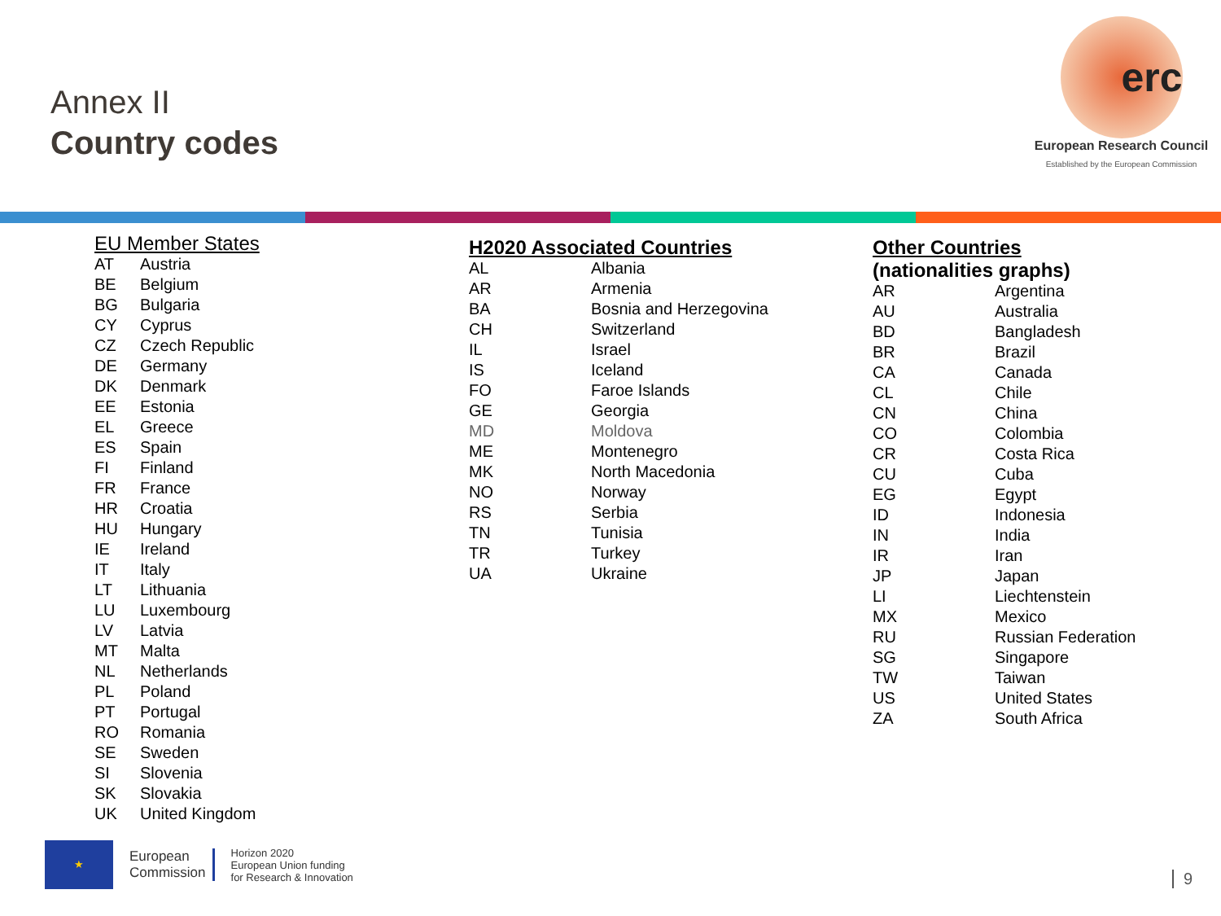Annex II
Country codes
erc
European Research Council
Established by the European Commission
EU Member States
| AT | Austria |
| BE | Belgium |
| BG | Bulgaria |
| CY | Cyprus |
| CZ | Czech Republic |
| DE | Germany |
| DK | Denmark |
| EE | Estonia |
| EL | Greece |
| ES | Spain |
| FI | Finland |
| FR | France |
| HR | Croatia |
| HU | Hungary |
| IE | Ireland |
| IT | Italy |
| LT | Lithuania |
| LU | Luxembourg |
| LV | Latvia |
| MT | Malta |
| NL | Netherlands |
| PL | Poland |
| PT | Portugal |
| RO | Romania |
| SE | Sweden |
| SI | Slovenia |
| SK | Slovakia |
| UK | United Kingdom |
H2020 Associated Countries
| AL | Albania |
| AR | Armenia |
| BA | Bosnia and Herzegovina |
| CH | Switzerland |
| IL | Israel |
| IS | Iceland |
| FO | Faroe Islands |
| GE | Georgia |
| MD | Moldova |
| ME | Montenegro |
| MK | North Macedonia |
| NO | Norway |
| RS | Serbia |
| TN | Tunisia |
| TR | Turkey |
| UA | Ukraine |
Other Countries
(nationalities graphs)
| AR | Argentina |
| AU | Australia |
| BD | Bangladesh |
| BR | Brazil |
| CA | Canada |
| CL | Chile |
| CN | China |
| CO | Colombia |
| CR | Costa Rica |
| CU | Cuba |
| EG | Egypt |
| ID | Indonesia |
| IN | India |
| IR | Iran |
| JP | Japan |
| LI | Liechtenstein |
| MX | Mexico |
| RU | Russian Federation |
| SG | Singapore |
| TW | Taiwan |
| US | United States |
| ZA | South Africa |
★
European
Commission
Horizon 2020
European Union funding
for Research & Innovation
9